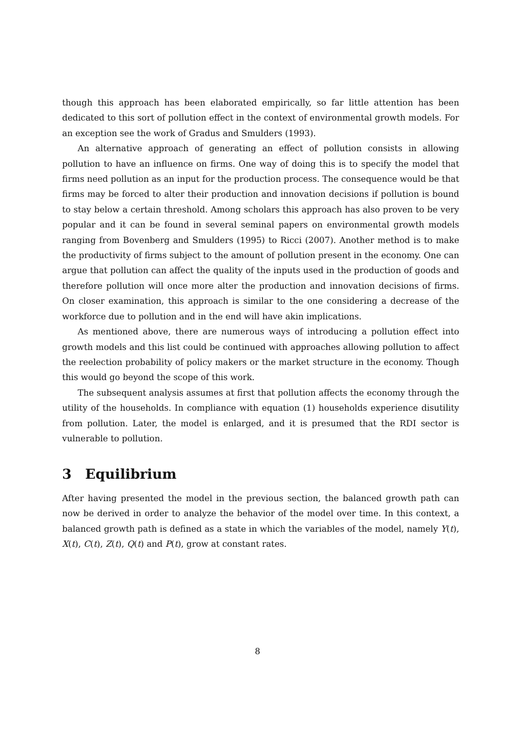though this approach has been elaborated empirically, so far little attention has been dedicated to this sort of pollution effect in the context of environmental growth models. For an exception see the work of Gradus and Smulders (1993).
An alternative approach of generating an effect of pollution consists in allowing pollution to have an influence on firms. One way of doing this is to specify the model that firms need pollution as an input for the production process. The consequence would be that firms may be forced to alter their production and innovation decisions if pollution is bound to stay below a certain threshold. Among scholars this approach has also proven to be very popular and it can be found in several seminal papers on environmental growth models ranging from Bovenberg and Smulders (1995) to Ricci (2007). Another method is to make the productivity of firms subject to the amount of pollution present in the economy. One can argue that pollution can affect the quality of the inputs used in the production of goods and therefore pollution will once more alter the production and innovation decisions of firms. On closer examination, this approach is similar to the one considering a decrease of the workforce due to pollution and in the end will have akin implications.
As mentioned above, there are numerous ways of introducing a pollution effect into growth models and this list could be continued with approaches allowing pollution to affect the reelection probability of policy makers or the market structure in the economy. Though this would go beyond the scope of this work.
The subsequent analysis assumes at first that pollution affects the economy through the utility of the households. In compliance with equation (1) households experience disutility from pollution. Later, the model is enlarged, and it is presumed that the RDI sector is vulnerable to pollution.
3 Equilibrium
After having presented the model in the previous section, the balanced growth path can now be derived in order to analyze the behavior of the model over time. In this context, a balanced growth path is defined as a state in which the variables of the model, namely Y(t), X(t), C(t), Z(t), Q(t) and P(t), grow at constant rates.
8